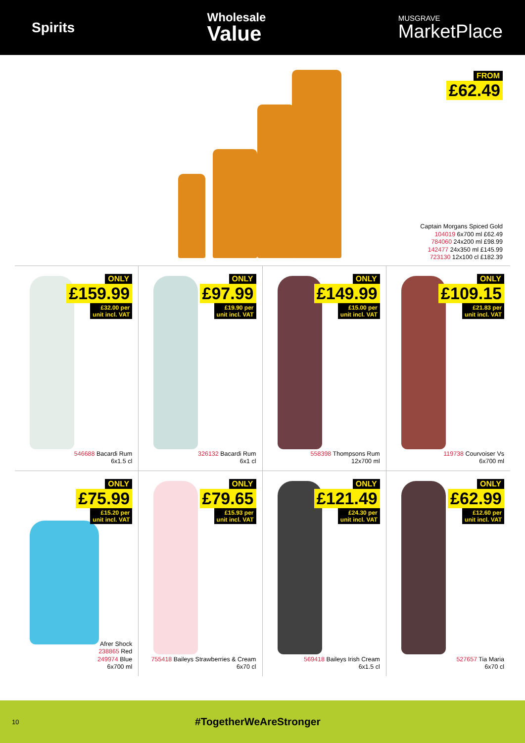Spirits
Wholesale
Value
MUSGRAVE
MarketPlace
FROM
£62.49
Captain Morgans Spiced Gold
104019 6x700 ml £62.49
784060 24x200 ml £98.99
142477 24x350 ml £145.99
723130 12x100 cl £182.39
ONLY
£159.99
£32.00 per
unit incl. VAT
546688 Bacardi Rum
6x1.5 cl
ONLY
£97.99
£19.90 per
unit incl. VAT
326132 Bacardi Rum
6x1 cl
ONLY
£149.99
£15.00 per
unit incl. VAT
558398 Thompsons Rum
12x700 ml
ONLY
£109.15
£21.83 per
unit incl. VAT
119738 Courvoiser Vs
6x700 ml
ONLY
£75.99
£15.20 per
unit incl. VAT
Afrer Shock
238865 Red
249974 Blue
6x700 ml
ONLY
£79.65
£15.93 per
unit incl. VAT
755418 Baileys Strawberries & Cream
6x70 cl
ONLY
£121.49
£24.30 per
unit incl. VAT
569418 Baileys Irish Cream
6x1.5 cl
ONLY
£62.99
£12.60 per
unit incl. VAT
527657 Tia Maria
6x70 cl
10
#TogetherWeAreStronger